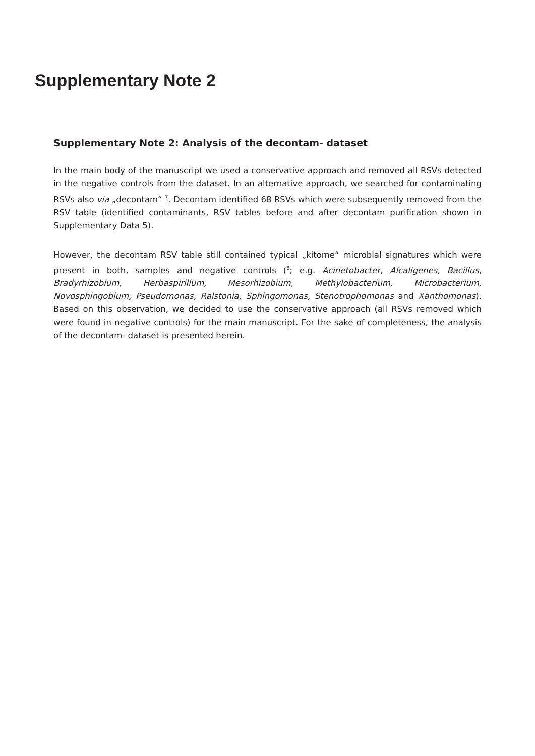Supplementary Note 2
Supplementary Note 2: Analysis of the decontam- dataset
In the main body of the manuscript we used a conservative approach and removed all RSVs detected in the negative controls from the dataset. In an alternative approach, we searched for contaminating RSVs also via „decontam“ <sup>7</sup>. Decontam identified 68 RSVs which were subsequently removed from the RSV table (identified contaminants, RSV tables before and after decontam purification shown in Supplementary Data 5).
However, the decontam RSV table still contained typical „kitome“ microbial signatures which were present in both, samples and negative controls (<sup>8</sup>; e.g. Acinetobacter, Alcaligenes, Bacillus, Bradyrhizobium, Herbaspirillum, Mesorhizobium, Methylobacterium, Microbacterium, Novosphingobium, Pseudomonas, Ralstonia, Sphingomonas, Stenotrophomonas and Xanthomonas). Based on this observation, we decided to use the conservative approach (all RSVs removed which were found in negative controls) for the main manuscript. For the sake of completeness, the analysis of the decontam- dataset is presented herein.